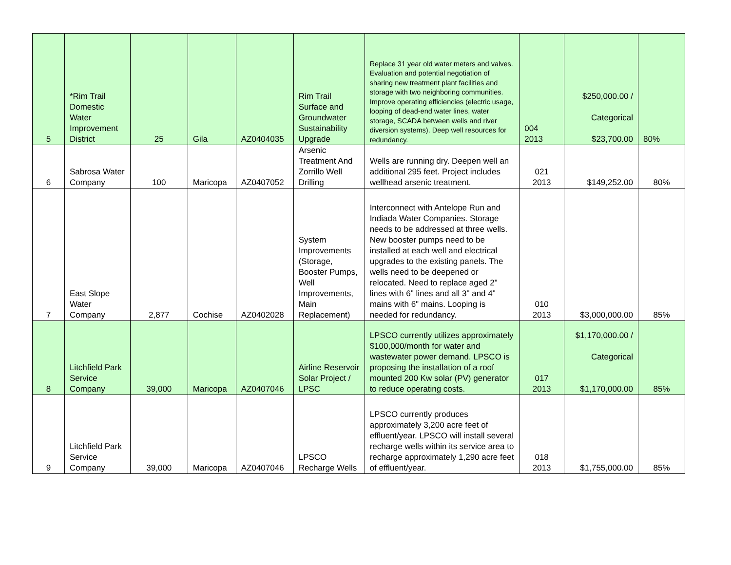| 5 | *Rim Trail Domestic Water Improvement District | 25 | Gila | AZ0404035 | Rim Trail Surface and Groundwater Sustainability Upgrade | Replace 31 year old water meters and valves. Evaluation and potential negotiation of sharing new treatment plant facilities and storage with two neighboring communities. Improve operating efficiencies (electric usage, looping of dead-end water lines, water storage, SCADA between wells and river diversion systems). Deep well resources for redundancy. | 004 2013 | $250,000.00 / Categorical $23,700.00 | 80% |
| 6 | Sabrosa Water Company | 100 | Maricopa | AZ0407052 | Arsenic Treatment And Zorrillo Well Drilling | Wells are running dry. Deepen well an additional 295 feet. Project includes wellhead arsenic treatment. | 021 2013 | $149,252.00 | 80% |
| 7 | East Slope Water Company | 2,877 | Cochise | AZ0402028 | System Improvements (Storage, Booster Pumps, Well Improvements, Main Replacement) | Interconnect with Antelope Run and Indiada Water Companies. Storage needs to be addressed at three wells. New booster pumps need to be installed at each well and electrical upgrades to the existing panels. The wells need to be deepened or relocated. Need to replace aged 2" lines with 6" lines and all 3" and 4" mains with 6" mains. Looping is needed for redundancy. | 010 2013 | $3,000,000.00 | 85% |
| 8 | Litchfield Park Service Company | 39,000 | Maricopa | AZ0407046 | Airline Reservoir Solar Project / LPSC | LPSCO currently utilizes approximately $100,000/month for water and wastewater power demand. LPSCO is proposing the installation of a roof mounted 200 Kw solar (PV) generator to reduce operating costs. | 017 2013 | $1,170,000.00 / Categorical $1,170,000.00 | 85% |
| 9 | Litchfield Park Service Company | 39,000 | Maricopa | AZ0407046 | LPSCO Recharge Wells | LPSCO currently produces approximately 3,200 acre feet of effluent/year. LPSCO will install several recharge wells within its service area to recharge approximately 1,290 acre feet of effluent/year. | 018 2013 | $1,755,000.00 | 85% |